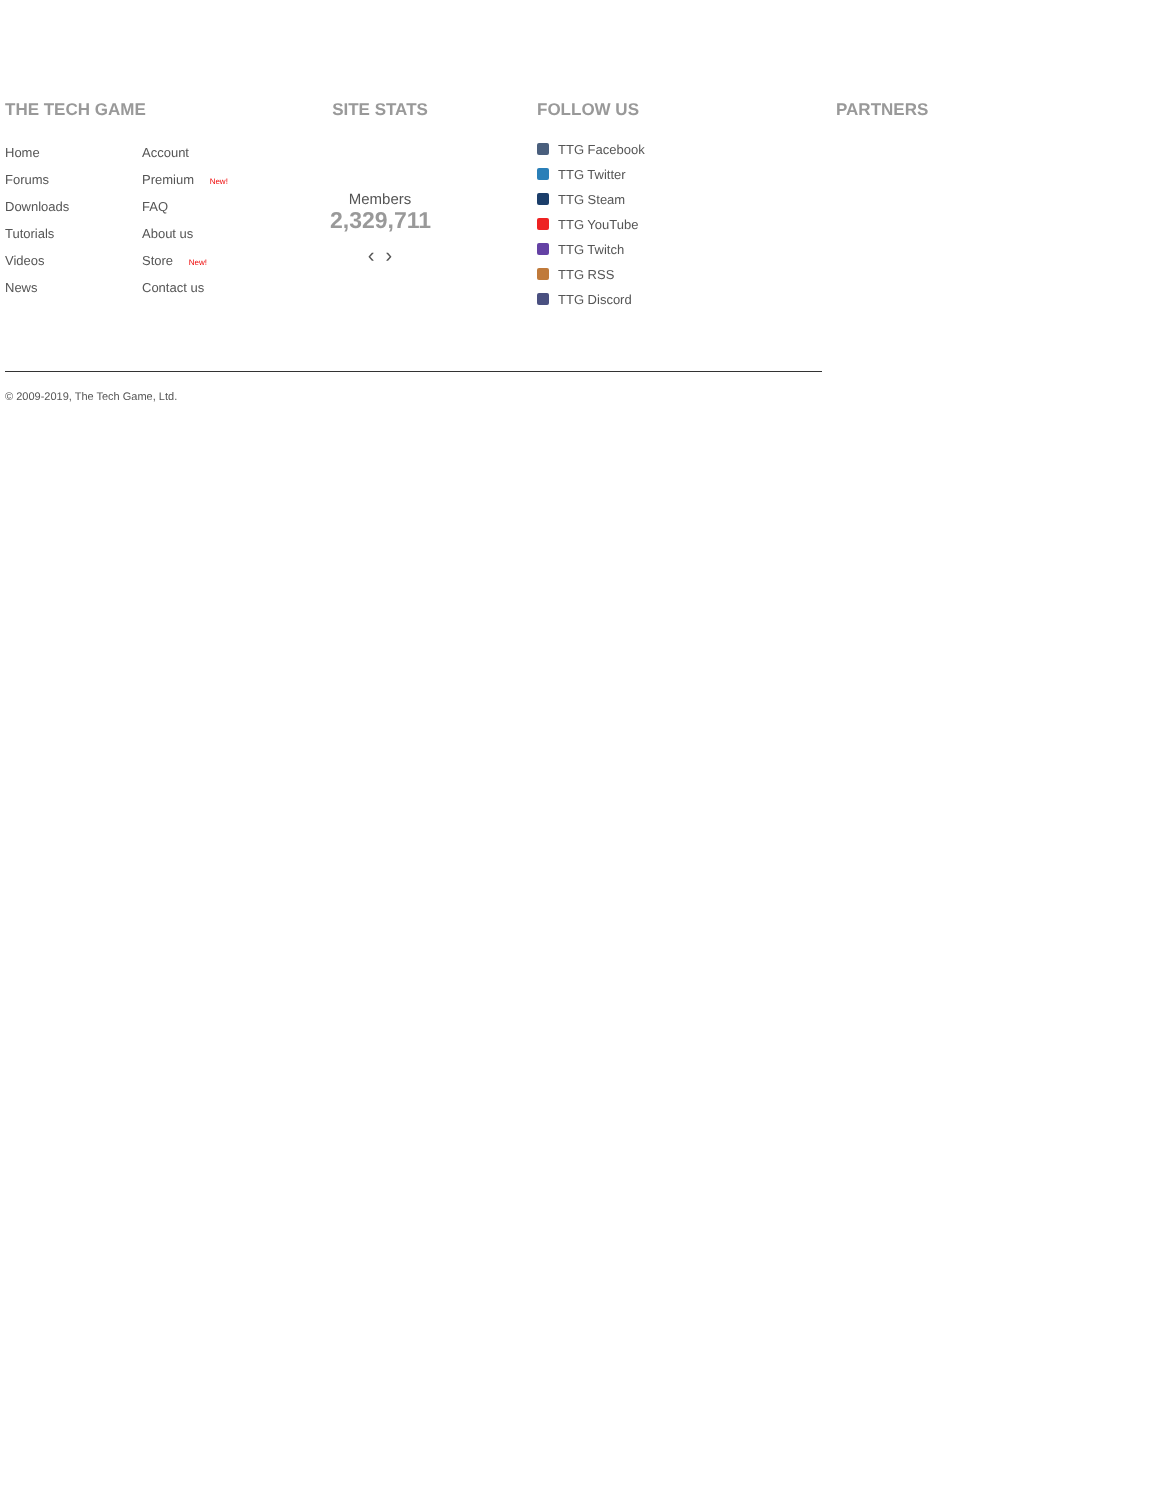THE TECH GAME
Home Account Forums Premium New! Downloads FAQ Tutorials About us Videos Store New! News Contact us
SITE STATS
Members
2,329,711
‹ ›
FOLLOW US
TTG Facebook
TTG Twitter
TTG Steam
TTG YouTube
TTG Twitch
TTG RSS
TTG Discord
PARTNERS
© 2009-2019, The Tech Game, Ltd.